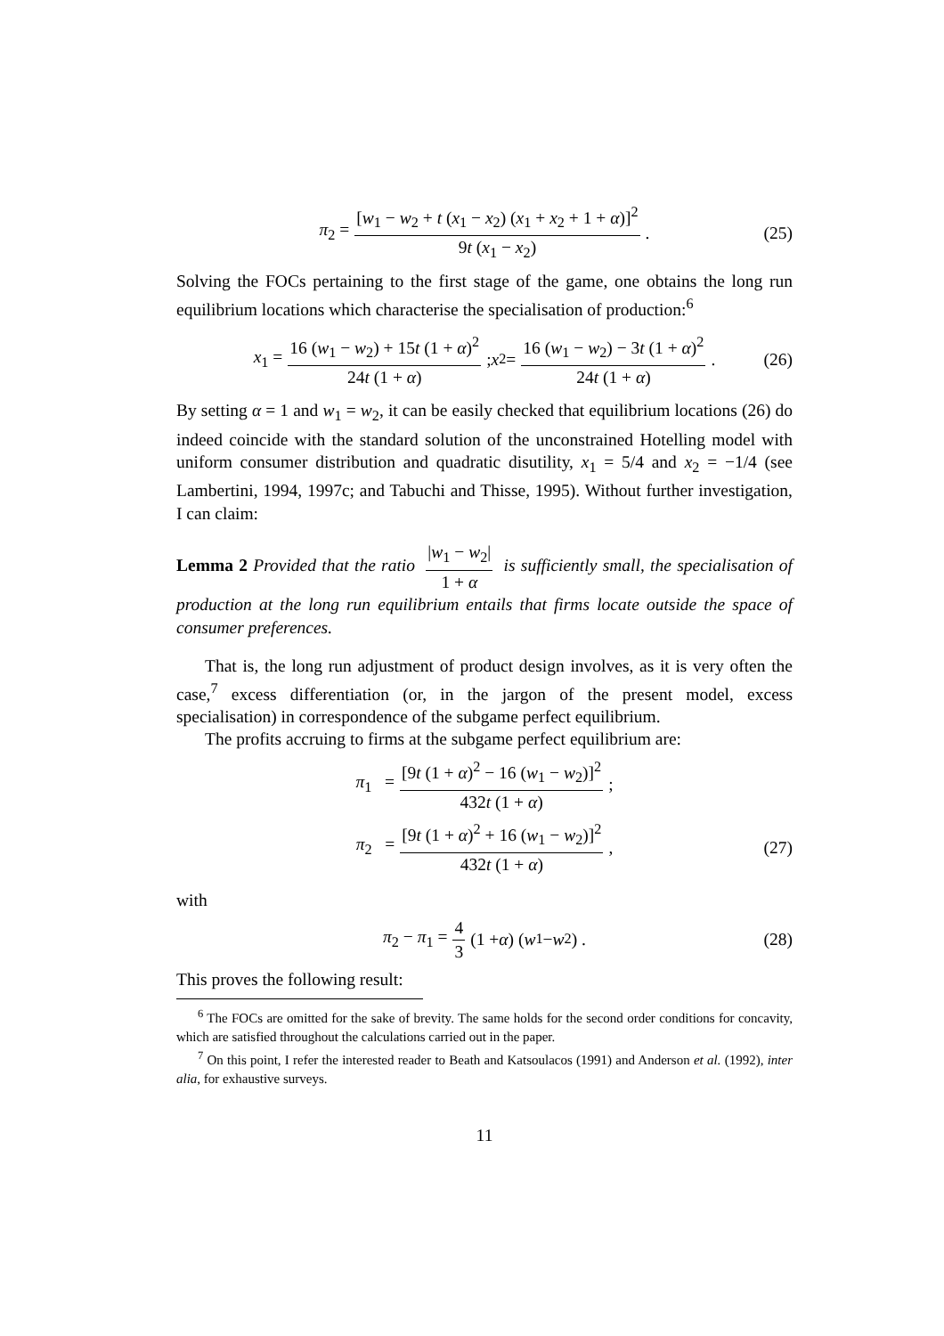π<sub>2</sub> = [w<sub>1</sub> − w<sub>2</sub> + t (x<sub>1</sub> − x<sub>2</sub>) (x<sub>1</sub> + x<sub>2</sub> + 1 + α)]<sup>2</sup> 9t (x<sub>1</sub> − x<sub>2</sub>) . (25)
Solving the FOCs pertaining to the first stage of the game, one obtains the long run equilibrium locations which characterise the specialisation of production:<sup>6</sup>
x<sub>1</sub> = 16 (w<sub>1</sub> − w<sub>2</sub>) + 15t (1 + α)<sup>2</sup> 24t (1 + α); x<sub>2</sub> = 16 (w<sub>1</sub> − w<sub>2</sub>) − 3t (1 + α)<sup>2</sup> 24t (1 + α) . (26)
By setting α = 1 and w<sub>1</sub> = w<sub>2</sub>, it can be easily checked that equilibrium locations (26) do indeed coincide with the standard solution of the unconstrained Hotelling model with uniform consumer distribution and quadratic disutility, x<sub>1</sub> = 5/4 and x<sub>2</sub> = −1/4 (see Lambertini, 1994, 1997c; and Tabuchi and Thisse, 1995). Without further investigation, I can claim:
Lemma 2 Provided that the ratio |w<sub>1</sub> − w<sub>2</sub>| 1 + α is sufficiently small, the specialisation of production at the long run equilibrium entails that firms locate outside the space of consumer preferences.
That is, the long run adjustment of product design involves, as it is very often the case,<sup>7</sup> excess differentiation (or, in the jargon of the present model, excess specialisation) in correspondence of the subgame perfect equilibrium.
The profits accruing to firms at the subgame perfect equilibrium are:
π<sub>1</sub> = [9t (1 + α)<sup>2</sup> − 16 (w<sub>1</sub> − w<sub>2</sub>)]<sup>2</sup> 432t (1 + α);
π<sub>2</sub> = [9t (1 + α)<sup>2</sup> + 16 (w<sub>1</sub> − w<sub>2</sub>)]<sup>2</sup> 432t (1 + α), (27)
with
π<sub>2</sub> − π<sub>1</sub> = 4 3 (1 + α) (w<sub>1</sub> − w<sub>2</sub>) . (28)
This proves the following result:
<sup>6</sup> The FOCs are omitted for the sake of brevity. The same holds for the second order conditions for concavity, which are satisfied throughout the calculations carried out in the paper.
<sup>7</sup> On this point, I refer the interested reader to Beath and Katsoulacos (1991) and Anderson et al. (1992), inter alia, for exhaustive surveys.
11